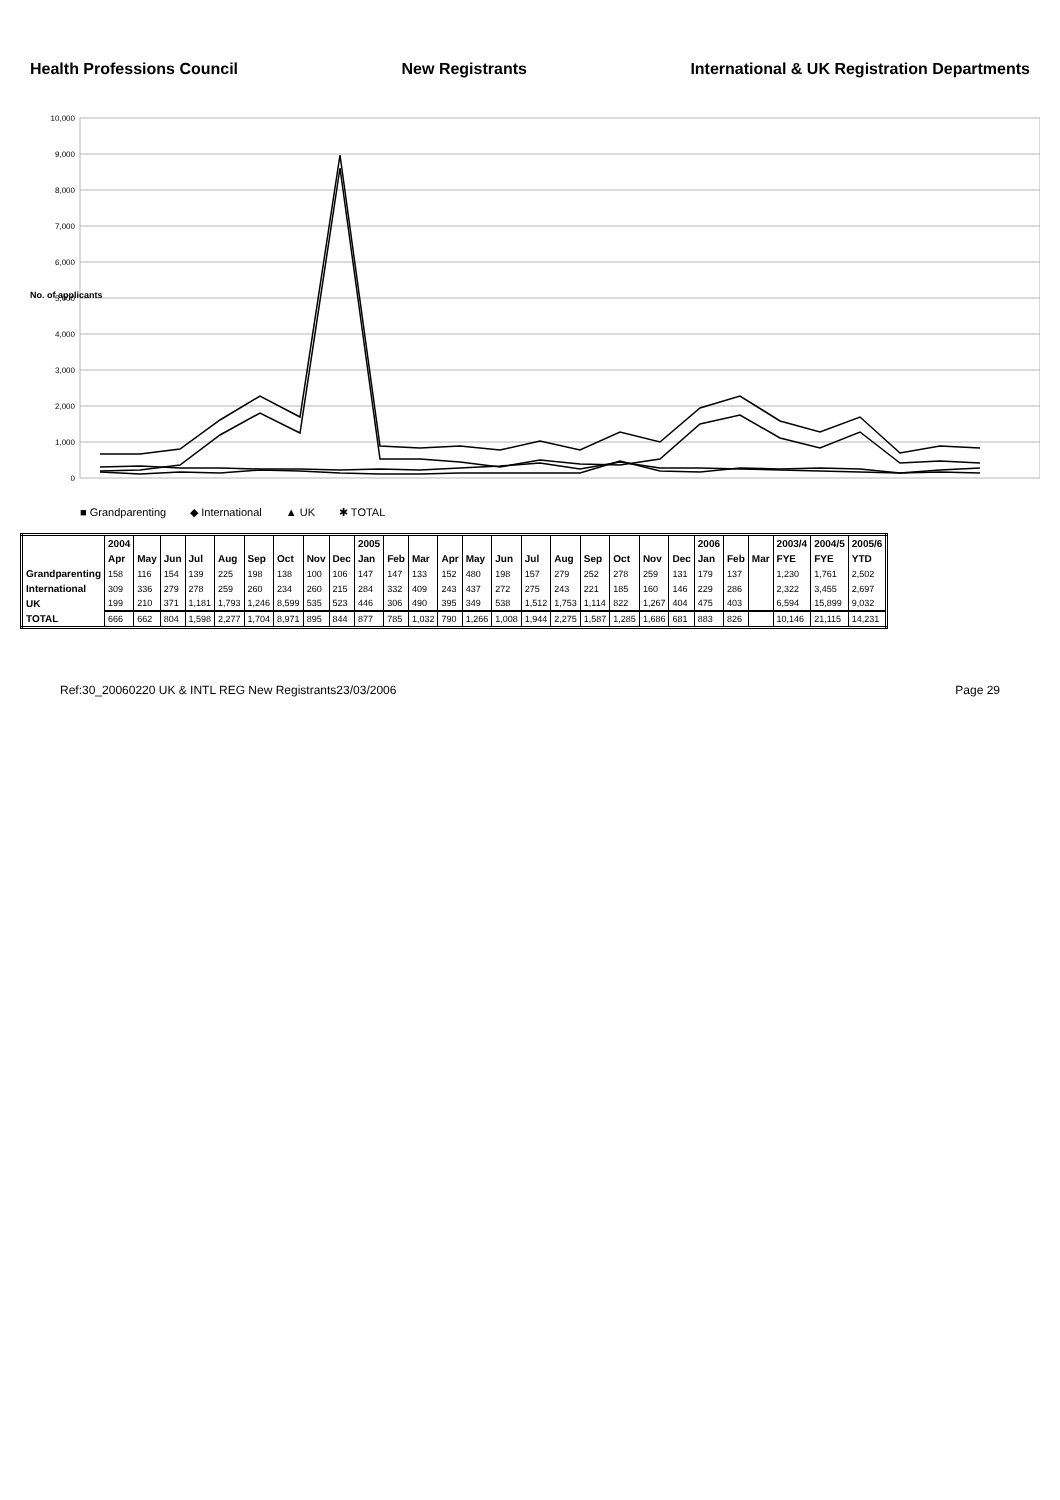Health Professions Council New Registrants International & UK Registration Departments
0
1,000
2,000
3,000
4,000
5,000
6,000
7,000
8,000
9,000
10,000
No. of applicants
■ Grandparenting ◆ International ▲ UK ✱ TOTAL
| | 2004 | | | | | | | | | 2005 | | | | | | | | | | | | 2006 | | | 2003/4 | 2004/5 | 2005/6 |
| --- | --- | --- | --- | --- | --- | --- | --- | --- | --- | --- | --- | --- | --- | --- | --- | --- | --- | --- | --- | --- | --- | --- | --- | --- | --- | --- | --- |
| | Apr | May | Jun | Jul | Aug | Sep | Oct | Nov | Dec | Jan | Feb | Mar | Apr | May | Jun | Jul | Aug | Sep | Oct | Nov | Dec | Jan | Feb | Mar | FYE | FYE | YTD |
| Grandparenting | 158 | 116 | 154 | 139 | 225 | 198 | 138 | 100 | 106 | 147 | 147 | 133 | 152 | 480 | 198 | 157 | 279 | 252 | 278 | 259 | 131 | 179 | 137 | | 1,230 | 1,761 | 2,502 |
| International | 309 | 336 | 279 | 278 | 259 | 260 | 234 | 260 | 215 | 284 | 332 | 409 | 243 | 437 | 272 | 275 | 243 | 221 | 185 | 160 | 146 | 229 | 286 | | 2,322 | 3,455 | 2,697 |
| UK | 199 | 210 | 371 | 1,181 | 1,793 | 1,246 | 8,599 | 535 | 523 | 446 | 306 | 490 | 395 | 349 | 538 | 1,512 | 1,753 | 1,114 | 822 | 1,267 | 404 | 475 | 403 | | 6,594 | 15,899 | 9,032 |
| TOTAL | 666 | 662 | 804 | 1,598 | 2,277 | 1,704 | 8,971 | 895 | 844 | 877 | 785 | 1,032 | 790 | 1,266 | 1,008 | 1,944 | 2,275 | 1,587 | 1,285 | 1,686 | 681 | 883 | 826 | | 10,146 | 21,115 | 14,231 |
Ref:30_20060220 UK & INTL REG New Registrants23/03/2006 Page 29